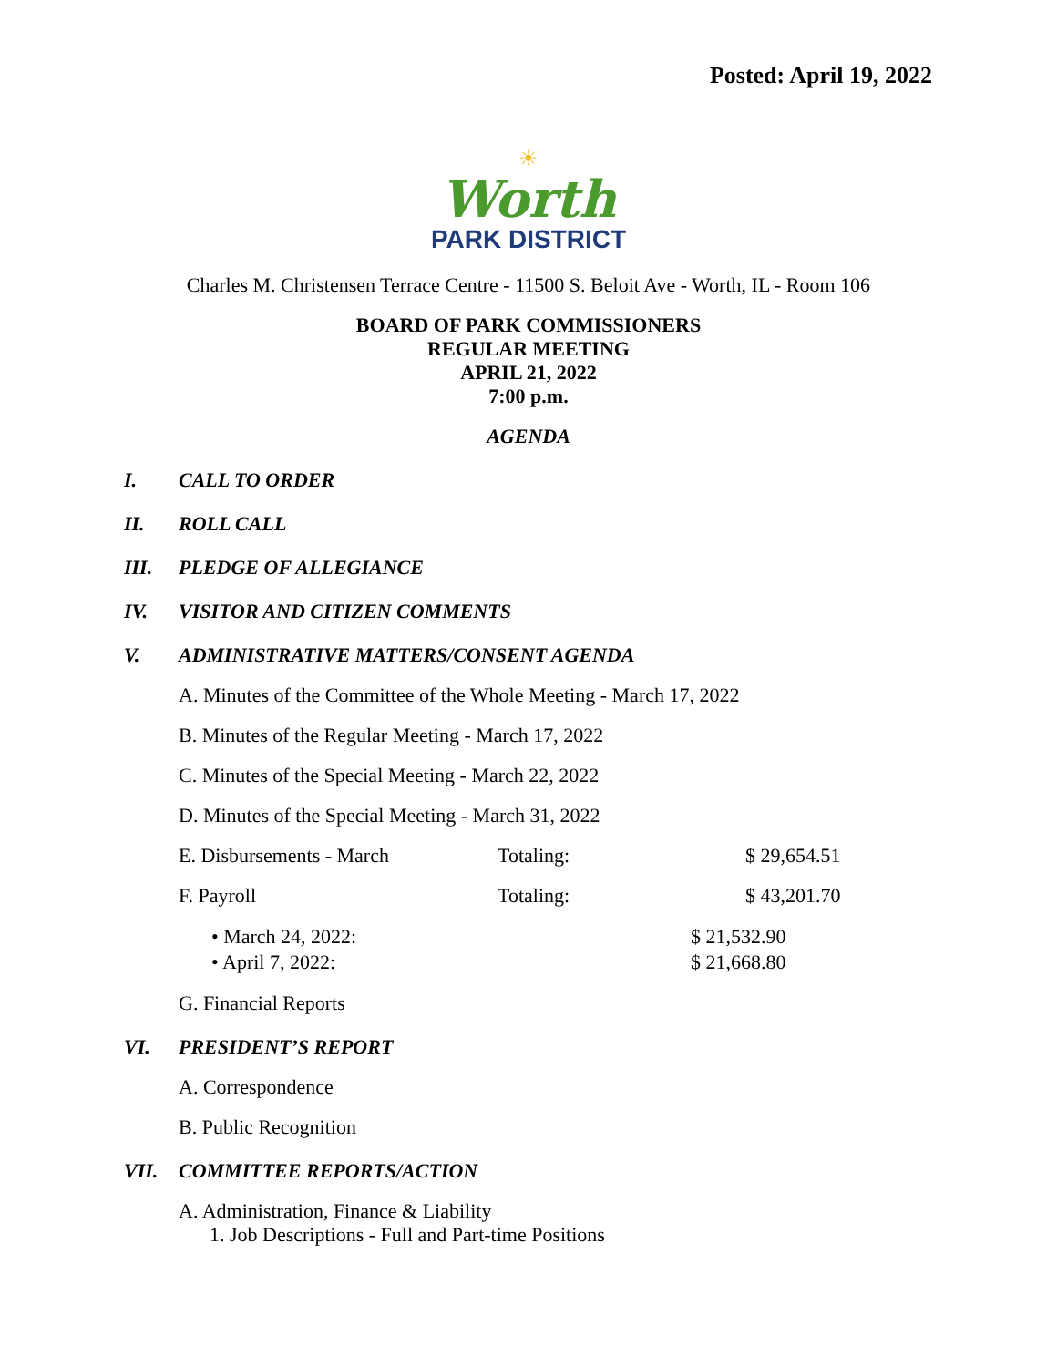Posted: April 19, 2022
☀
Worth
PARK DISTRICT
Charles M. Christensen Terrace Centre - 11500 S. Beloit Ave - Worth, IL - Room 106
BOARD OF PARK COMMISSIONERS
REGULAR MEETING
APRIL 21, 2022
7:00 p.m.
AGENDA
I. CALL TO ORDER
II. ROLL CALL
III. PLEDGE OF ALLEGIANCE
IV. VISITOR AND CITIZEN COMMENTS
V. ADMINISTRATIVE MATTERS/CONSENT AGENDA
A. Minutes of the Committee of the Whole Meeting - March 17, 2022
B. Minutes of the Regular Meeting - March 17, 2022
C. Minutes of the Special Meeting - March 22, 2022
D. Minutes of the Special Meeting - March 31, 2022
E. Disbursements - March Totaling: $ 29,654.51
F. Payroll Totaling: $ 43,201.70
• March 24, 2022: $ 21,532.90
• April 7, 2022: $ 21,668.80
G. Financial Reports
VI. PRESIDENT’S REPORT
A. Correspondence
B. Public Recognition
VII. COMMITTEE REPORTS/ACTION
A. Administration, Finance & Liability
1. Job Descriptions - Full and Part-time Positions